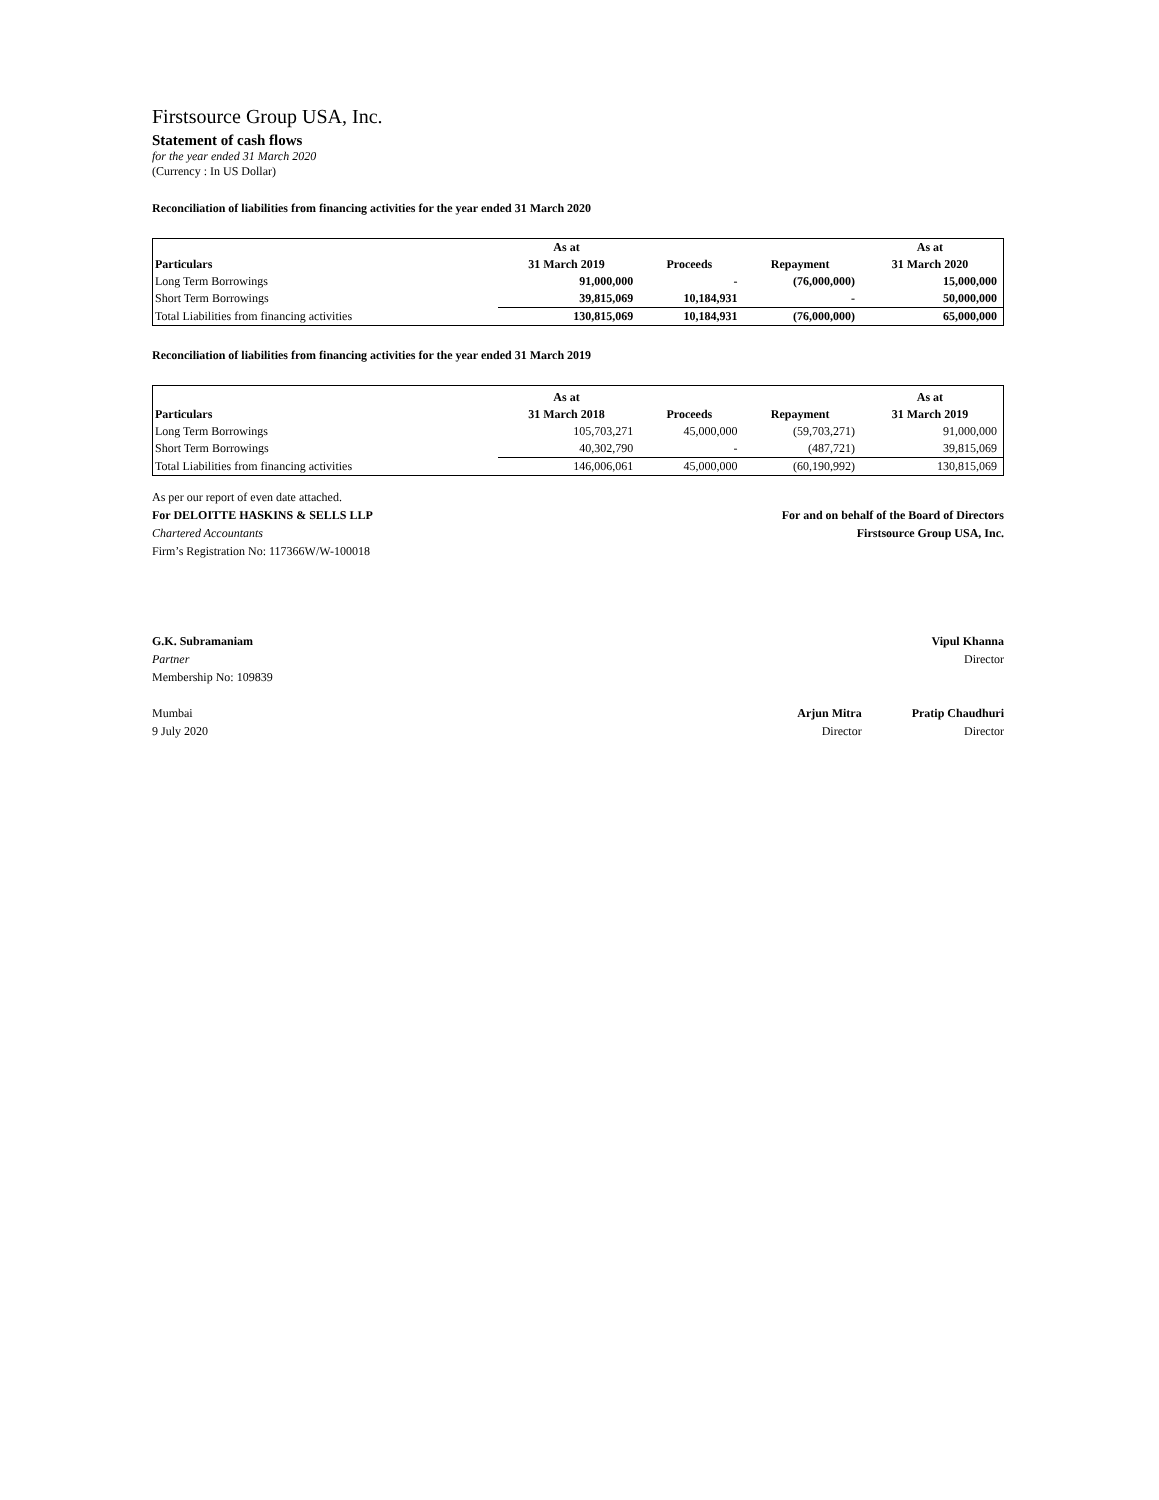Firstsource Group USA, Inc.
Statement of cash flows
for the year ended 31 March 2020
(Currency : In US Dollar)
Reconciliation of liabilities from financing activities for the year ended 31 March 2020
| Particulars | As at 31 March 2019 | Proceeds | Repayment | As at 31 March 2020 |
| --- | --- | --- | --- | --- |
| Long Term Borrowings | 91,000,000 | - | (76,000,000) | 15,000,000 |
| Short Term Borrowings | 39,815,069 | 10,184,931 | - | 50,000,000 |
| Total Liabilities from financing activities | 130,815,069 | 10,184,931 | (76,000,000) | 65,000,000 |
Reconciliation of liabilities from financing activities for the year ended 31 March 2019
| Particulars | As at 31 March 2018 | Proceeds | Repayment | As at 31 March 2019 |
| --- | --- | --- | --- | --- |
| Long Term Borrowings | 105,703,271 | 45,000,000 | (59,703,271) | 91,000,000 |
| Short Term Borrowings | 40,302,790 | - | (487,721) | 39,815,069 |
| Total Liabilities from financing activities | 146,006,061 | 45,000,000 | (60,190,992) | 130,815,069 |
As per our report of even date attached.
For DELOITTE HASKINS & SELLS LLP
Chartered Accountants
Firm’s Registration No: 117366W/W-100018
For and on behalf of the Board of Directors
Firstsource Group USA, Inc.
G.K. Subramaniam
Partner
Membership No: 109839
Vipul Khanna
Director
Mumbai
9 July 2020
Arjun Mitra
Director
Pratip Chaudhuri
Director